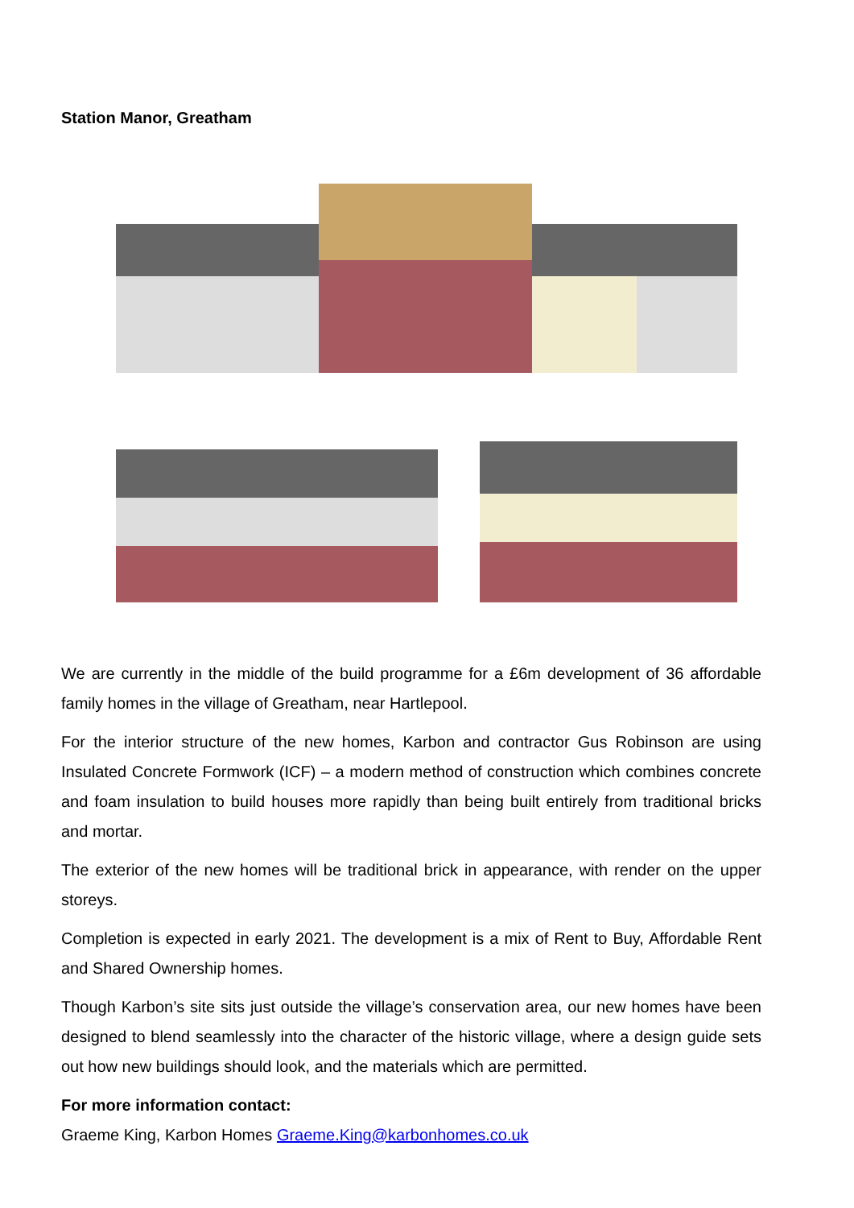Station Manor, Greatham
We are currently in the middle of the build programme for a £6m development of 36 affordable family homes in the village of Greatham, near Hartlepool.
For the interior structure of the new homes, Karbon and contractor Gus Robinson are using Insulated Concrete Formwork (ICF) – a modern method of construction which combines concrete and foam insulation to build houses more rapidly than being built entirely from traditional bricks and mortar.
The exterior of the new homes will be traditional brick in appearance, with render on the upper storeys.
Completion is expected in early 2021. The development is a mix of Rent to Buy, Affordable Rent and Shared Ownership homes.
Though Karbon’s site sits just outside the village’s conservation area, our new homes have been designed to blend seamlessly into the character of the historic village, where a design guide sets out how new buildings should look, and the materials which are permitted.
For more information contact:
Graeme King, Karbon Homes Graeme.King@karbonhomes.co.uk